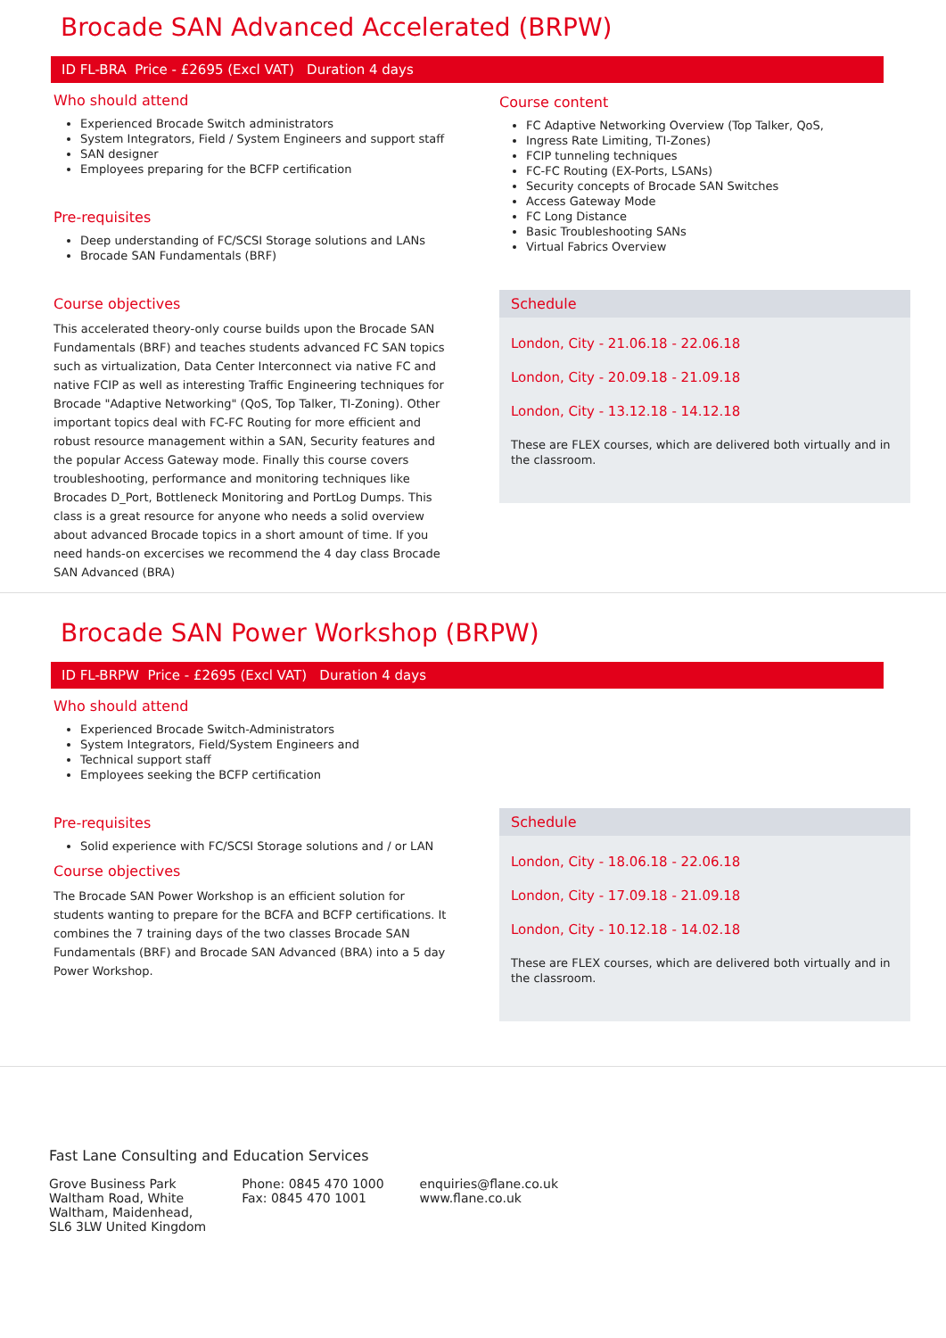Brocade SAN Advanced Accelerated (BRPW)
ID FL-BRA Price - £2695 (Excl VAT) Duration 4 days
Who should attend
Experienced Brocade Switch administrators
System Integrators, Field / System Engineers and support staff
SAN designer
Employees preparing for the BCFP certification
Pre-requisites
Deep understanding of FC/SCSI Storage solutions and LANs
Brocade SAN Fundamentals (BRF)
Course objectives
This accelerated theory-only course builds upon the Brocade SAN Fundamentals (BRF) and teaches students advanced FC SAN topics such as virtualization, Data Center Interconnect via native FC and native FCIP as well as interesting Traffic Engineering techniques for Brocade "Adaptive Networking" (QoS, Top Talker, TI-Zoning). Other important topics deal with FC-FC Routing for more efficient and robust resource management within a SAN, Security features and the popular Access Gateway mode. Finally this course covers troubleshooting, performance and monitoring techniques like Brocades D_Port, Bottleneck Monitoring and PortLog Dumps. This class is a great resource for anyone who needs a solid overview about advanced Brocade topics in a short amount of time. If you need hands-on excercises we recommend the 4 day class Brocade SAN Advanced (BRA)
Course content
FC Adaptive Networking Overview (Top Talker, QoS,
Ingress Rate Limiting, TI-Zones)
FCIP tunneling techniques
FC-FC Routing (EX-Ports, LSANs)
Security concepts of Brocade SAN Switches
Access Gateway Mode
FC Long Distance
Basic Troubleshooting SANs
Virtual Fabrics Overview
Schedule
London, City - 21.06.18 - 22.06.18
London, City - 20.09.18 - 21.09.18
London, City - 13.12.18 - 14.12.18
These are FLEX courses, which are delivered both virtually and in the classroom.
Brocade SAN Power Workshop (BRPW)
ID FL-BRPW Price - £2695 (Excl VAT) Duration 4 days
Who should attend
Experienced Brocade Switch-Administrators
System Integrators, Field/System Engineers and
Technical support staff
Employees seeking the BCFP certification
Pre-requisites
Solid experience with FC/SCSI Storage solutions and / or LAN
Course objectives
The Brocade SAN Power Workshop is an efficient solution for students wanting to prepare for the BCFA and BCFP certifications. It combines the 7 training days of the two classes Brocade SAN Fundamentals (BRF) and Brocade SAN Advanced (BRA) into a 5 day Power Workshop.
Schedule
London, City - 18.06.18 - 22.06.18
London, City - 17.09.18 - 21.09.18
London, City - 10.12.18 - 14.02.18
These are FLEX courses, which are delivered both virtually and in the classroom.
Fast Lane Consulting and Education Services
Grove Business Park
Waltham Road, White
Waltham, Maidenhead,
SL6 3LW United Kingdom
Phone: 0845 470 1000
Fax: 0845 470 1001
enquiries@flane.co.uk
www.flane.co.uk